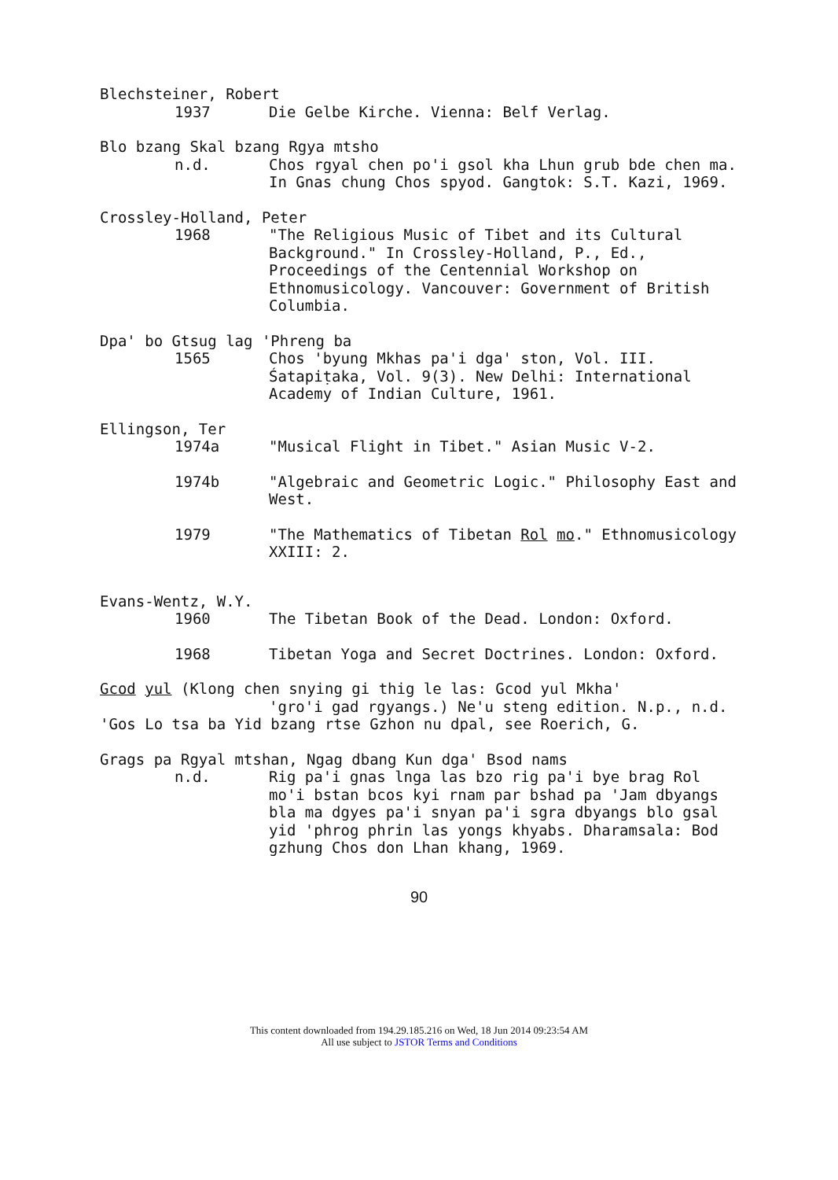Blechsteiner, Robert
1937 Die Gelbe Kirche. Vienna: Belf Verlag.
Blo bzang Skal bzang Rgya mtsho
n.d. Chos rgyal chen po'i gsol kha Lhun grub bde chen ma. In Gnas chung Chos spyod. Gangtok: S.T. Kazi, 1969.
Crossley-Holland, Peter
1968 "The Religious Music of Tibet and its Cultural Background." In Crossley-Holland, P., Ed., Proceedings of the Centennial Workshop on Ethnomusicology. Vancouver: Government of British Columbia.
Dpa' bo Gtsug lag 'Phreng ba
1565 Chos 'byung Mkhas pa'i dga' ston, Vol. III. Śatapiṭaka, Vol. 9(3). New Delhi: International Academy of Indian Culture, 1961.
Ellingson, Ter
1974a "Musical Flight in Tibet." Asian Music V-2.
1974b "Algebraic and Geometric Logic." Philosophy East and West.
1979 "The Mathematics of Tibetan Rol mo." Ethnomusicology XXIII: 2.
Evans-Wentz, W.Y.
1960 The Tibetan Book of the Dead. London: Oxford.
1968 Tibetan Yoga and Secret Doctrines. London: Oxford.
Gcod yul (Klong chen snying gi thig le las: Gcod yul Mkha'
'gro'i gad rgyangs.) Ne'u steng edition. N.p., n.d.
'Gos Lo tsa ba Yid bzang rtse Gzhon nu dpal, see Roerich, G.
Grags pa Rgyal mtshan, Ngag dbang Kun dga' Bsod nams
n.d. Rig pa'i gnas lnga las bzo rig pa'i bye brag Rol mo'i bstan bcos kyi rnam par bshad pa 'Jam dbyangs bla ma dgyes pa'i snyan pa'i sgra dbyangs blo gsal yid 'phrog phrin las yongs khyabs. Dharamsala: Bod gzhung Chos don Lhan khang, 1969.
90
This content downloaded from 194.29.185.216 on Wed, 18 Jun 2014 09:23:54 AM
All use subject to JSTOR Terms and Conditions